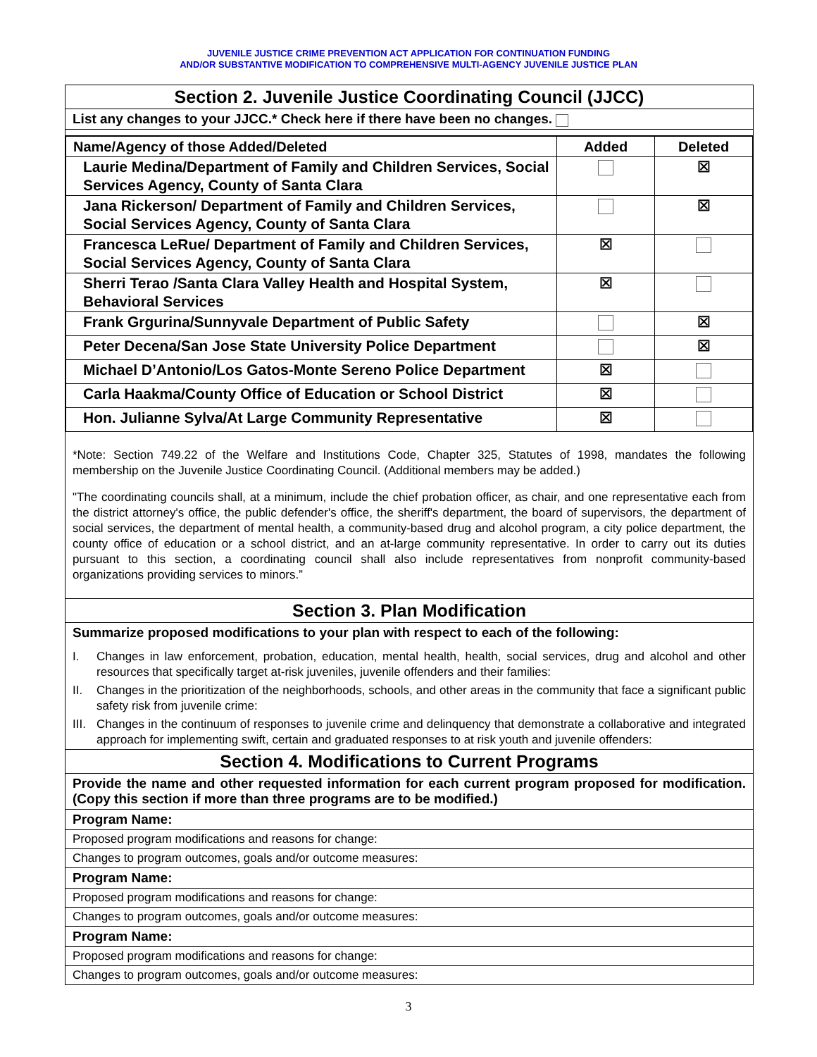JUVENILE JUSTICE CRIME PREVENTION ACT APPLICATION FOR CONTINUATION FUNDING
AND/OR SUBSTANTIVE MODIFICATION TO COMPREHENSIVE MULTI-AGENCY JUVENILE JUSTICE PLAN
Section 2. Juvenile Justice Coordinating Council (JJCC)
List any changes to your JJCC.* Check here if there have been no changes.
| Name/Agency of those Added/Deleted | Added | Deleted |
| --- | --- | --- |
| Laurie Medina/Department of Family and Children Services, Social Services Agency, County of Santa Clara | | ☒ |
| Jana Rickerson/ Department of Family and Children Services, Social Services Agency, County of Santa Clara | | ☒ |
| Francesca LeRue/ Department of Family and Children Services, Social Services Agency, County of Santa Clara | ☒ | |
| Sherri Terao /Santa Clara Valley Health and Hospital System, Behavioral Services | ☒ | |
| Frank Grgurina/Sunnyvale Department of Public Safety | | ☒ |
| Peter Decena/San Jose State University Police Department | | ☒ |
| Michael D’Antonio/Los Gatos-Monte Sereno Police Department | ☒ | |
| Carla Haakma/County Office of Education or School District | ☒ | |
| Hon. Julianne Sylva/At Large Community Representative | ☒ | |
*Note: Section 749.22 of the Welfare and Institutions Code, Chapter 325, Statutes of 1998, mandates the following membership on the Juvenile Justice Coordinating Council. (Additional members may be added.)
"The coordinating councils shall, at a minimum, include the chief probation officer, as chair, and one representative each from the district attorney's office, the public defender's office, the sheriff's department, the board of supervisors, the department of social services, the department of mental health, a community-based drug and alcohol program, a city police department, the county office of education or a school district, and an at-large community representative. In order to carry out its duties pursuant to this section, a coordinating council shall also include representatives from nonprofit community-based organizations providing services to minors.”
Section 3. Plan Modification
Summarize proposed modifications to your plan with respect to each of the following:
I. Changes in law enforcement, probation, education, mental health, health, social services, drug and alcohol and other resources that specifically target at-risk juveniles, juvenile offenders and their families:
II. Changes in the prioritization of the neighborhoods, schools, and other areas in the community that face a significant public safety risk from juvenile crime:
III. Changes in the continuum of responses to juvenile crime and delinquency that demonstrate a collaborative and integrated approach for implementing swift, certain and graduated responses to at risk youth and juvenile offenders:
Section 4. Modifications to Current Programs
Provide the name and other requested information for each current program proposed for modification. (Copy this section if more than three programs are to be modified.)
Program Name:
Proposed program modifications and reasons for change:
Changes to program outcomes, goals and/or outcome measures:
Program Name:
Proposed program modifications and reasons for change:
Changes to program outcomes, goals and/or outcome measures:
Program Name:
Proposed program modifications and reasons for change:
Changes to program outcomes, goals and/or outcome measures:
3